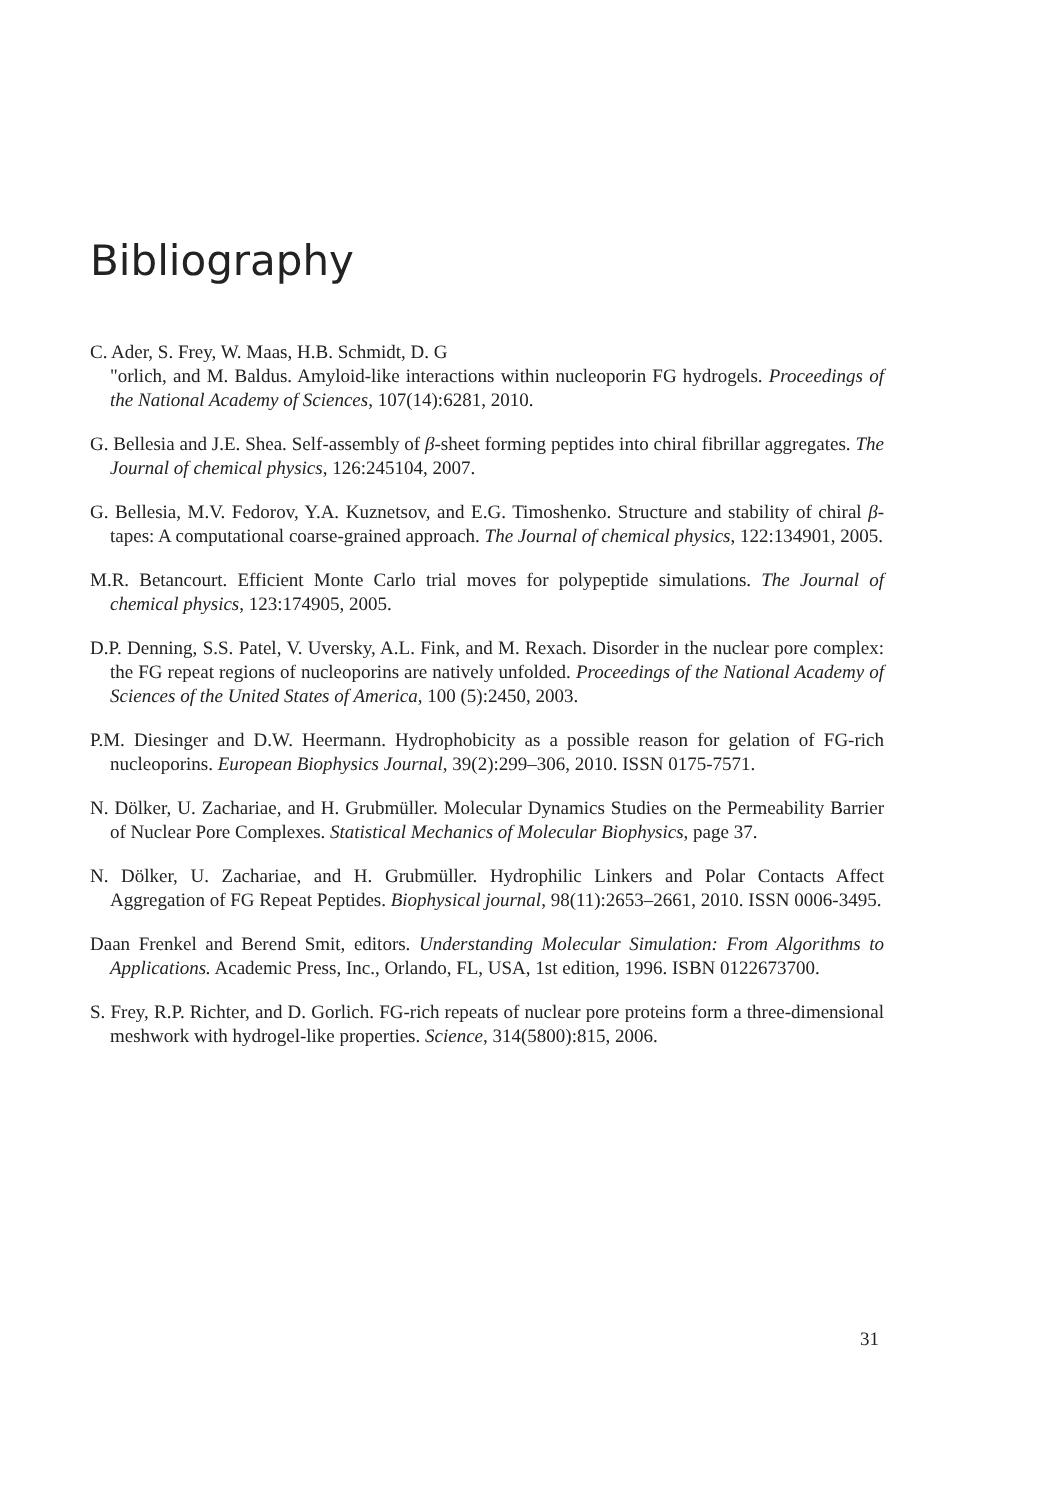Bibliography
C. Ader, S. Frey, W. Maas, H.B. Schmidt, D. G
"orlich, and M. Baldus. Amyloid-like interactions within nucleoporin FG hydrogels. Proceedings of the National Academy of Sciences, 107(14):6281, 2010.
G. Bellesia and J.E. Shea. Self-assembly of β-sheet forming peptides into chiral fibrillar aggregates. The Journal of chemical physics, 126:245104, 2007.
G. Bellesia, M.V. Fedorov, Y.A. Kuznetsov, and E.G. Timoshenko. Structure and stability of chiral β-tapes: A computational coarse-grained approach. The Journal of chemical physics, 122:134901, 2005.
M.R. Betancourt. Efficient Monte Carlo trial moves for polypeptide simulations. The Journal of chemical physics, 123:174905, 2005.
D.P. Denning, S.S. Patel, V. Uversky, A.L. Fink, and M. Rexach. Disorder in the nuclear pore complex: the FG repeat regions of nucleoporins are natively unfolded. Proceedings of the National Academy of Sciences of the United States of America, 100 (5):2450, 2003.
P.M. Diesinger and D.W. Heermann. Hydrophobicity as a possible reason for gelation of FG-rich nucleoporins. European Biophysics Journal, 39(2):299–306, 2010. ISSN 0175-7571.
N. Dölker, U. Zachariae, and H. Grubmüller. Molecular Dynamics Studies on the Permeability Barrier of Nuclear Pore Complexes. Statistical Mechanics of Molecular Biophysics, page 37.
N. Dölker, U. Zachariae, and H. Grubmüller. Hydrophilic Linkers and Polar Contacts Affect Aggregation of FG Repeat Peptides. Biophysical journal, 98(11):2653–2661, 2010. ISSN 0006-3495.
Daan Frenkel and Berend Smit, editors. Understanding Molecular Simulation: From Algorithms to Applications. Academic Press, Inc., Orlando, FL, USA, 1st edition, 1996. ISBN 0122673700.
S. Frey, R.P. Richter, and D. Gorlich. FG-rich repeats of nuclear pore proteins form a three-dimensional meshwork with hydrogel-like properties. Science, 314(5800):815, 2006.
31